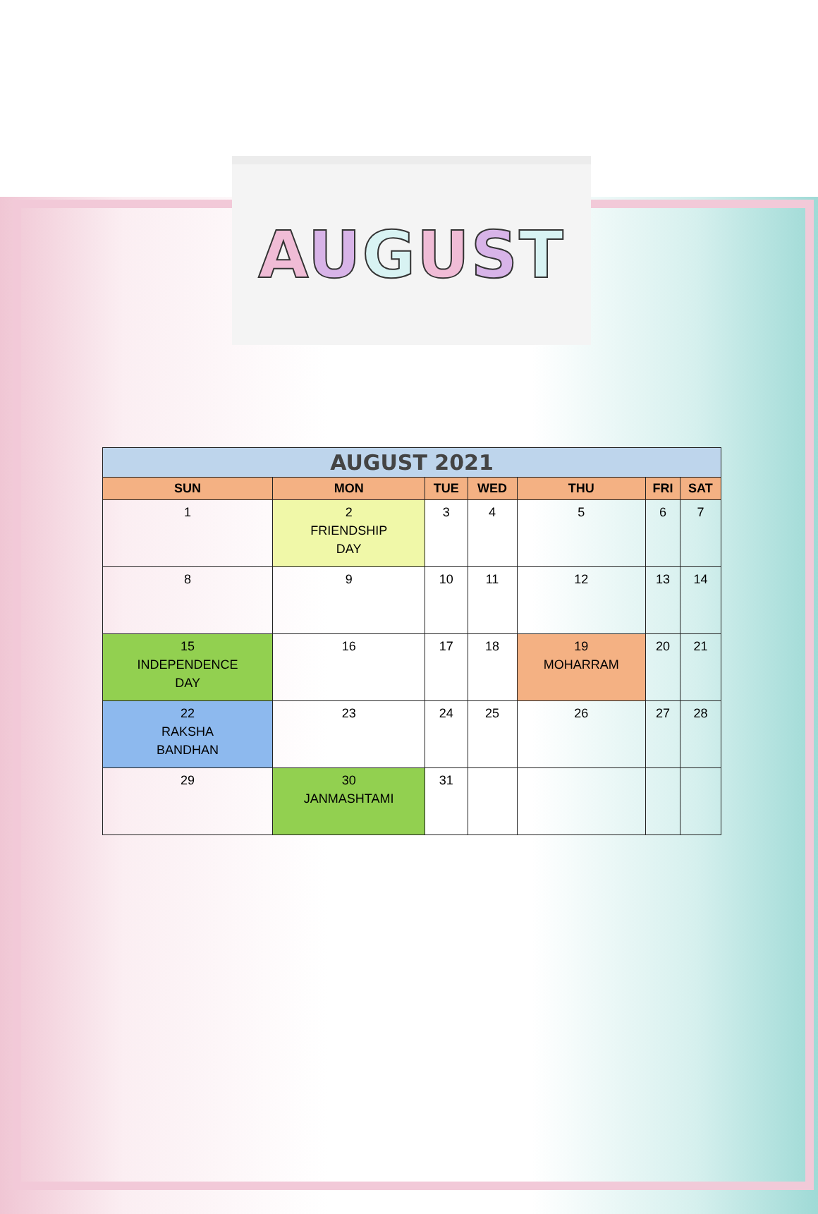AUGUST
| AUGUST 2021 | | | | | | |
| --- | --- | --- | --- | --- | --- | --- |
| SUN | MON | TUE | WED | THU | FRI | SAT |
| 1 | 2 FRIENDSHIP DAY | 3 | 4 | 5 | 6 | 7 |
| 8 | 9 | 10 | 11 | 12 | 13 | 14 |
| 15 INDEPENDENCE DAY | 16 | 17 | 18 | 19 MOHARRAM | 20 | 21 |
| 22 RAKSHA BANDHAN | 23 | 24 | 25 | 26 | 27 | 28 |
| 29 | 30 JANMASHTAMI | 31 | | | | |